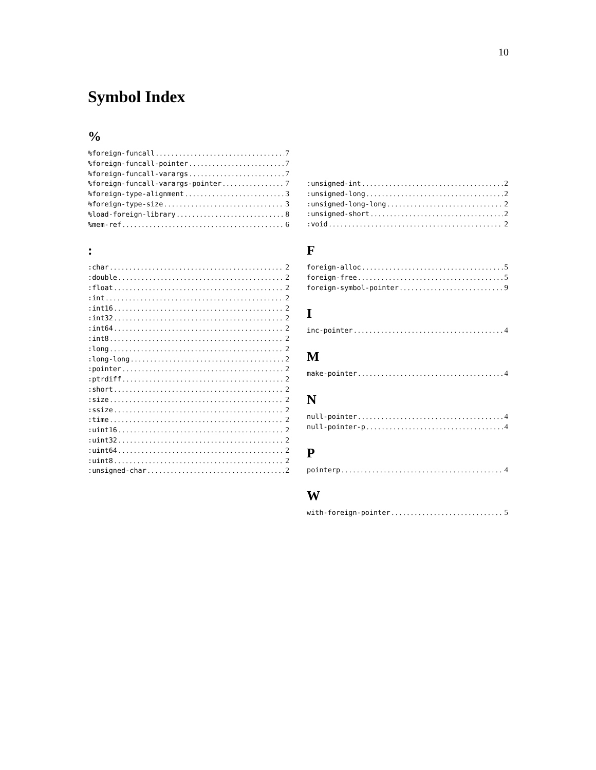10
Symbol Index
%
%foreign-funcall 7
%foreign-funcall-pointer 7
%foreign-funcall-varargs 7
%foreign-funcall-varargs-pointer 7
%foreign-type-alignment 3
%foreign-type-size 3
%load-foreign-library 8
%mem-ref 6
:
:char 2
:double 2
:float 2
:int 2
:int16 2
:int32 2
:int64 2
:int8 2
:long 2
:long-long 2
:pointer 2
:ptrdiff 2
:short 2
:size 2
:ssize 2
:time 2
:uint16 2
:uint32 2
:uint64 2
:uint8 2
:unsigned-char 2
:unsigned-int 2
:unsigned-long 2
:unsigned-long-long 2
:unsigned-short 2
:void 2
F
foreign-alloc 5
foreign-free 5
foreign-symbol-pointer 9
I
inc-pointer 4
M
make-pointer 4
N
null-pointer 4
null-pointer-p 4
P
pointerp 4
W
with-foreign-pointer 5